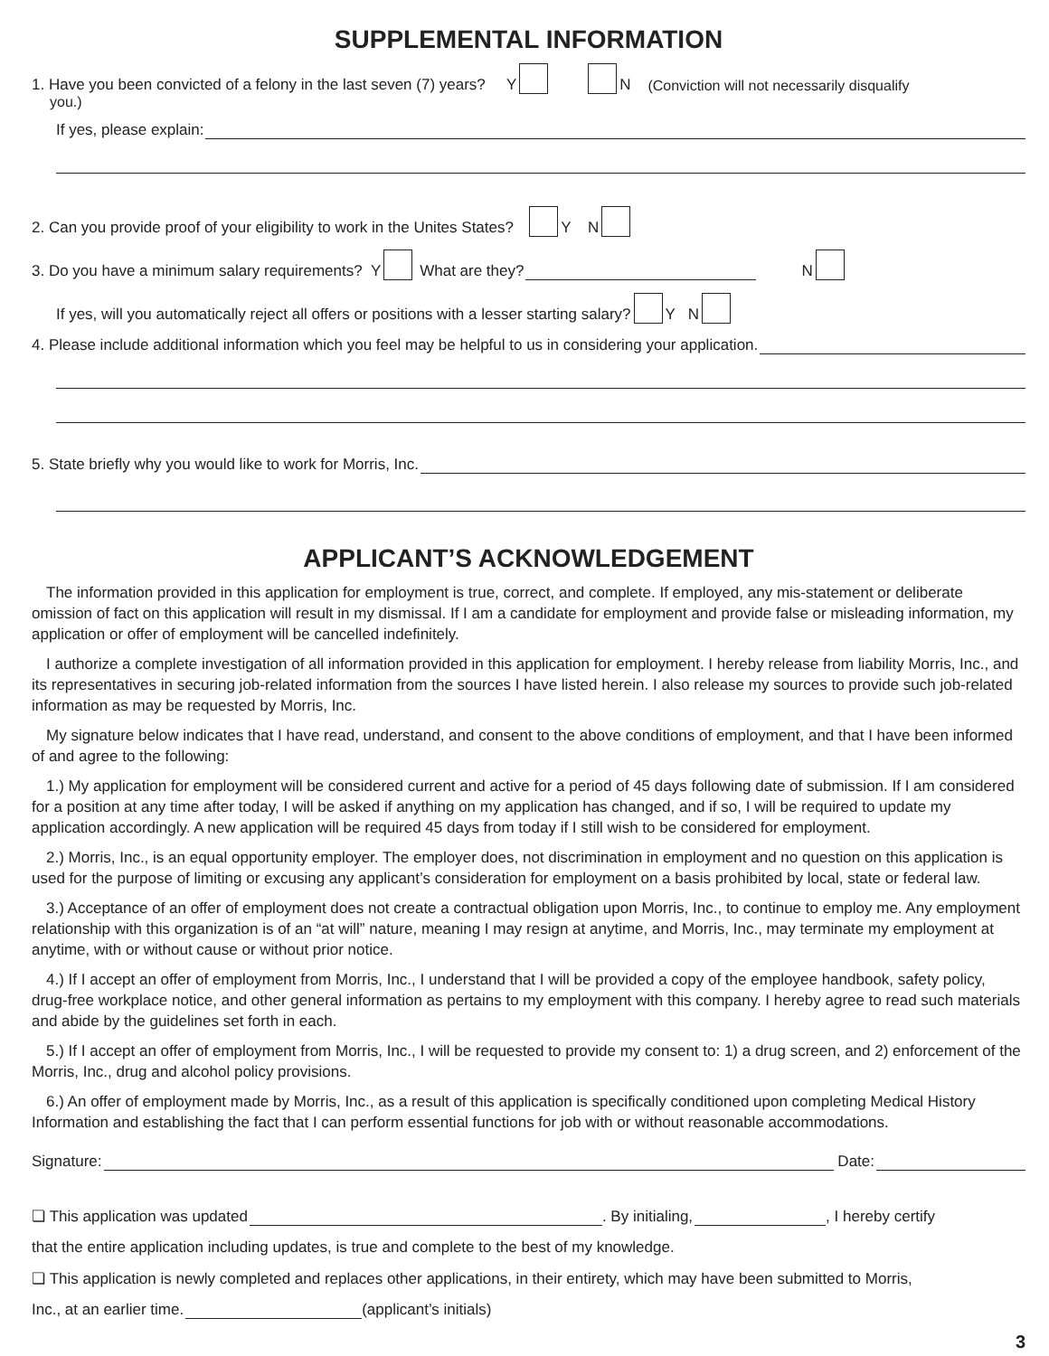SUPPLEMENTAL INFORMATION
1. Have you been convicted of a felony in the last seven (7) years? Y N (Conviction will not necessarily disqualify
you.)
If yes, please explain:
2. Can you provide proof of your eligibility to work in the Unites States? Y N
3. Do you have a minimum salary requirements? Y What are they? N
If yes, will you automatically reject all offers or positions with a lesser starting salary? Y N
4. Please include additional information which you feel may be helpful to us in considering your application.
5. State briefly why you would like to work for Morris, Inc.
APPLICANT’S ACKNOWLEDGEMENT
The information provided in this application for employment is true, correct, and complete. If employed, any mis-statement or deliberate omission of fact on this application will result in my dismissal. If I am a candidate for employment and provide false or misleading information, my application or offer of employment will be cancelled indefinitely.
I authorize a complete investigation of all information provided in this application for employment. I hereby release from liability Morris, Inc., and its representatives in securing job-related information from the sources I have listed herein. I also release my sources to provide such job-related information as may be requested by Morris, Inc.
My signature below indicates that I have read, understand, and consent to the above conditions of employment, and that I have been informed of and agree to the following:
1.) My application for employment will be considered current and active for a period of 45 days following date of submission. If I am considered for a position at any time after today, I will be asked if anything on my application has changed, and if so, I will be required to update my application accordingly. A new application will be required 45 days from today if I still wish to be considered for employment.
2.) Morris, Inc., is an equal opportunity employer. The employer does, not discrimination in employment and no question on this application is used for the purpose of limiting or excusing any applicant’s consideration for employment on a basis prohibited by local, state or federal law.
3.) Acceptance of an offer of employment does not create a contractual obligation upon Morris, Inc., to continue to employ me. Any employment relationship with this organization is of an “at will” nature, meaning I may resign at anytime, and Morris, Inc., may terminate my employment at anytime, with or without cause or without prior notice.
4.) If I accept an offer of employment from Morris, Inc., I understand that I will be provided a copy of the employee handbook, safety policy, drug-free workplace notice, and other general information as pertains to my employment with this company. I hereby agree to read such materials and abide by the guidelines set forth in each.
5.) If I accept an offer of employment from Morris, Inc., I will be requested to provide my consent to: 1) a drug screen, and 2) enforcement of the Morris, Inc., drug and alcohol policy provisions.
6.) An offer of employment made by Morris, Inc., as a result of this application is specifically conditioned upon completing Medical History Information and establishing the fact that I can perform essential functions for job with or without reasonable accommodations.
Signature: Date:
❏ This application was updated . By initialing, , I hereby certify
that the entire application including updates, is true and complete to the best of my knowledge.
❏ This application is newly completed and replaces other applications, in their entirety, which may have been submitted to Morris,
Inc., at an earlier time. (applicant’s initials)
3